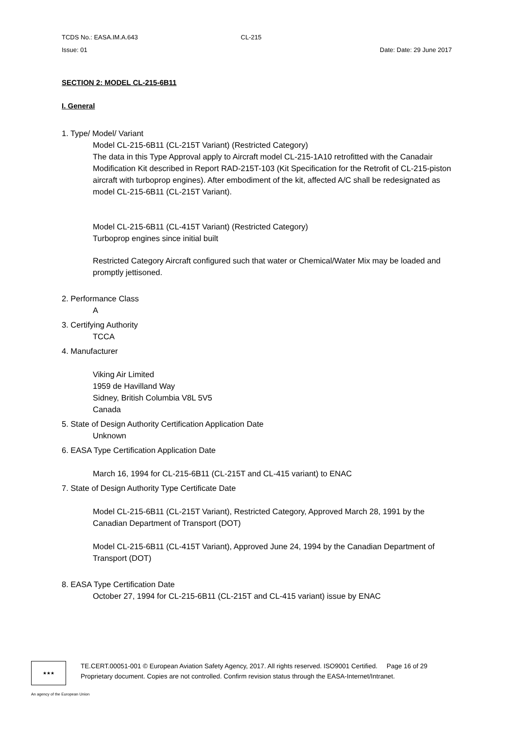TCDS No.: EASA.IM.A.643 CL-215
Issue: 01 Date: Date: 29 June 2017
SECTION 2: MODEL CL-215-6B11
I. General
1. Type/ Model/ Variant
Model CL-215-6B11 (CL-215T Variant) (Restricted Category)
The data in this Type Approval apply to Aircraft model CL-215-1A10 retrofitted with the Canadair Modification Kit described in Report RAD-215T-103 (Kit Specification for the Retrofit of CL-215-piston aircraft with turboprop engines). After embodiment of the kit, affected A/C shall be redesignated as model CL-215-6B11 (CL-215T Variant).
Model CL-215-6B11 (CL-415T Variant) (Restricted Category)
Turboprop engines since initial built
Restricted Category Aircraft configured such that water or Chemical/Water Mix may be loaded and promptly jettisoned.
2. Performance Class
A
3. Certifying Authority
TCCA
4. Manufacturer
Viking Air Limited
1959 de Havilland Way
Sidney, British Columbia V8L 5V5
Canada
5. State of Design Authority Certification Application Date
Unknown
6. EASA Type Certification Application Date
March 16, 1994 for CL-215-6B11 (CL-215T and CL-415 variant) to ENAC
7. State of Design Authority Type Certificate Date
Model CL-215-6B11 (CL-215T Variant), Restricted Category, Approved March 28, 1991 by the Canadian Department of Transport (DOT)
Model CL-215-6B11 (CL-415T Variant), Approved June 24, 1994 by the Canadian Department of Transport (DOT)
8. EASA Type Certification Date
October 27, 1994 for CL-215-6B11 (CL-215T and CL-415 variant) issue by ENAC
★★★
TE.CERT.00051-001 © European Aviation Safety Agency, 2017. All rights reserved. ISO9001 Certified. Page 16 of 29
Proprietary document. Copies are not controlled. Confirm revision status through the EASA-Internet/Intranet.
An agency of the European Union